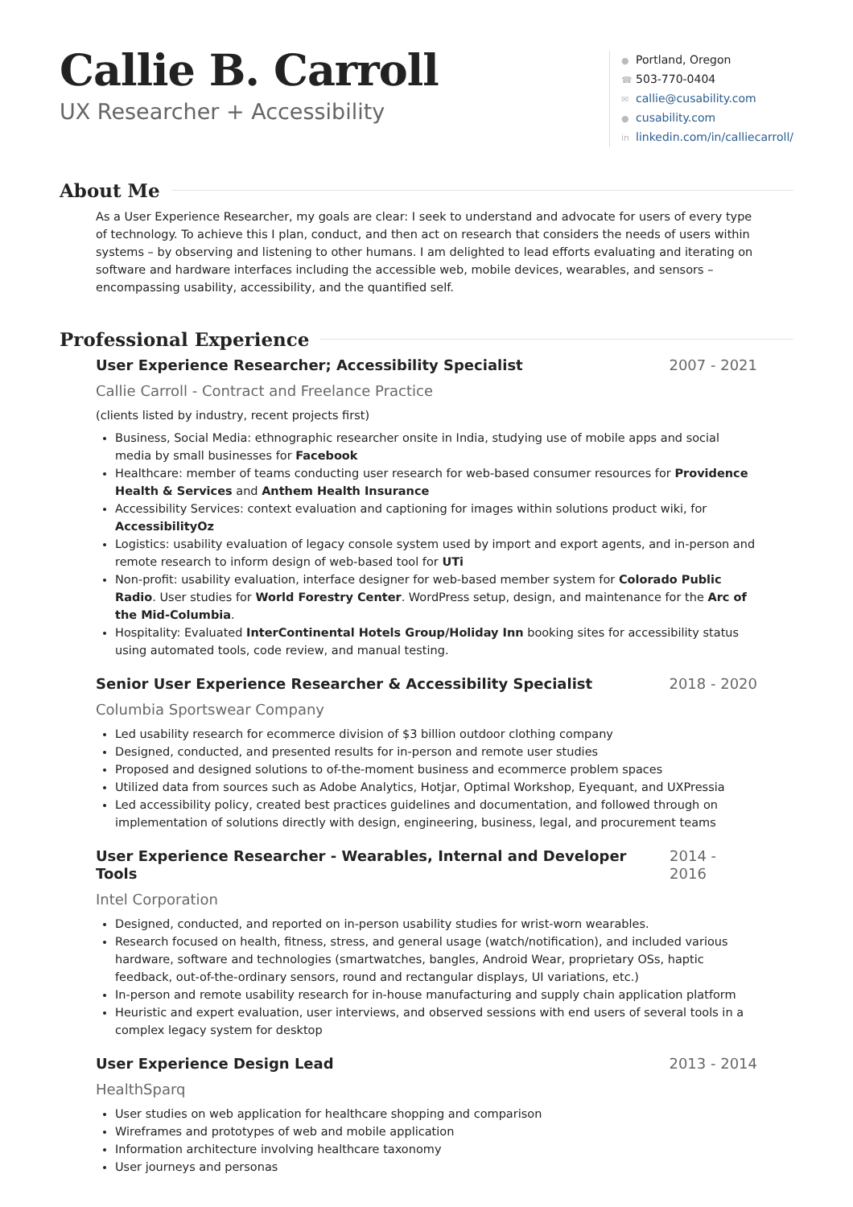Callie B. Carroll
UX Researcher + Accessibility
● Portland, Oregon
☎ 503-770-0404
✉ callie@cusability.com
● cusability.com
in linkedin.com/in/calliecarroll/
About Me
As a User Experience Researcher, my goals are clear: I seek to understand and advocate for users of every type of technology. To achieve this I plan, conduct, and then act on research that considers the needs of users within systems – by observing and listening to other humans. I am delighted to lead efforts evaluating and iterating on software and hardware interfaces including the accessible web, mobile devices, wearables, and sensors – encompassing usability, accessibility, and the quantified self.
Professional Experience
User Experience Researcher; Accessibility Specialist 2007 - 2021
Callie Carroll - Contract and Freelance Practice
(clients listed by industry, recent projects first)
Business, Social Media: ethnographic researcher onsite in India, studying use of mobile apps and social media by small businesses for Facebook
Healthcare: member of teams conducting user research for web-based consumer resources for Providence Health & Services and Anthem Health Insurance
Accessibility Services: context evaluation and captioning for images within solutions product wiki, for AccessibilityOz
Logistics: usability evaluation of legacy console system used by import and export agents, and in-person and remote research to inform design of web-based tool for UTi
Non-profit: usability evaluation, interface designer for web-based member system for Colorado Public Radio. User studies for World Forestry Center. WordPress setup, design, and maintenance for the Arc of the Mid-Columbia.
Hospitality: Evaluated InterContinental Hotels Group/Holiday Inn booking sites for accessibility status using automated tools, code review, and manual testing.
Senior User Experience Researcher & Accessibility Specialist 2018 - 2020
Columbia Sportswear Company
Led usability research for ecommerce division of $3 billion outdoor clothing company
Designed, conducted, and presented results for in-person and remote user studies
Proposed and designed solutions to of-the-moment business and ecommerce problem spaces
Utilized data from sources such as Adobe Analytics, Hotjar, Optimal Workshop, Eyequant, and UXPressia
Led accessibility policy, created best practices guidelines and documentation, and followed through on implementation of solutions directly with design, engineering, business, legal, and procurement teams
User Experience Researcher - Wearables, Internal and Developer Tools 2014 - 2016
Intel Corporation
Designed, conducted, and reported on in-person usability studies for wrist-worn wearables.
Research focused on health, fitness, stress, and general usage (watch/notification), and included various hardware, software and technologies (smartwatches, bangles, Android Wear, proprietary OSs, haptic feedback, out-of-the-ordinary sensors, round and rectangular displays, UI variations, etc.)
In-person and remote usability research for in-house manufacturing and supply chain application platform
Heuristic and expert evaluation, user interviews, and observed sessions with end users of several tools in a complex legacy system for desktop
User Experience Design Lead 2013 - 2014
HealthSparq
User studies on web application for healthcare shopping and comparison
Wireframes and prototypes of web and mobile application
Information architecture involving healthcare taxonomy
User journeys and personas